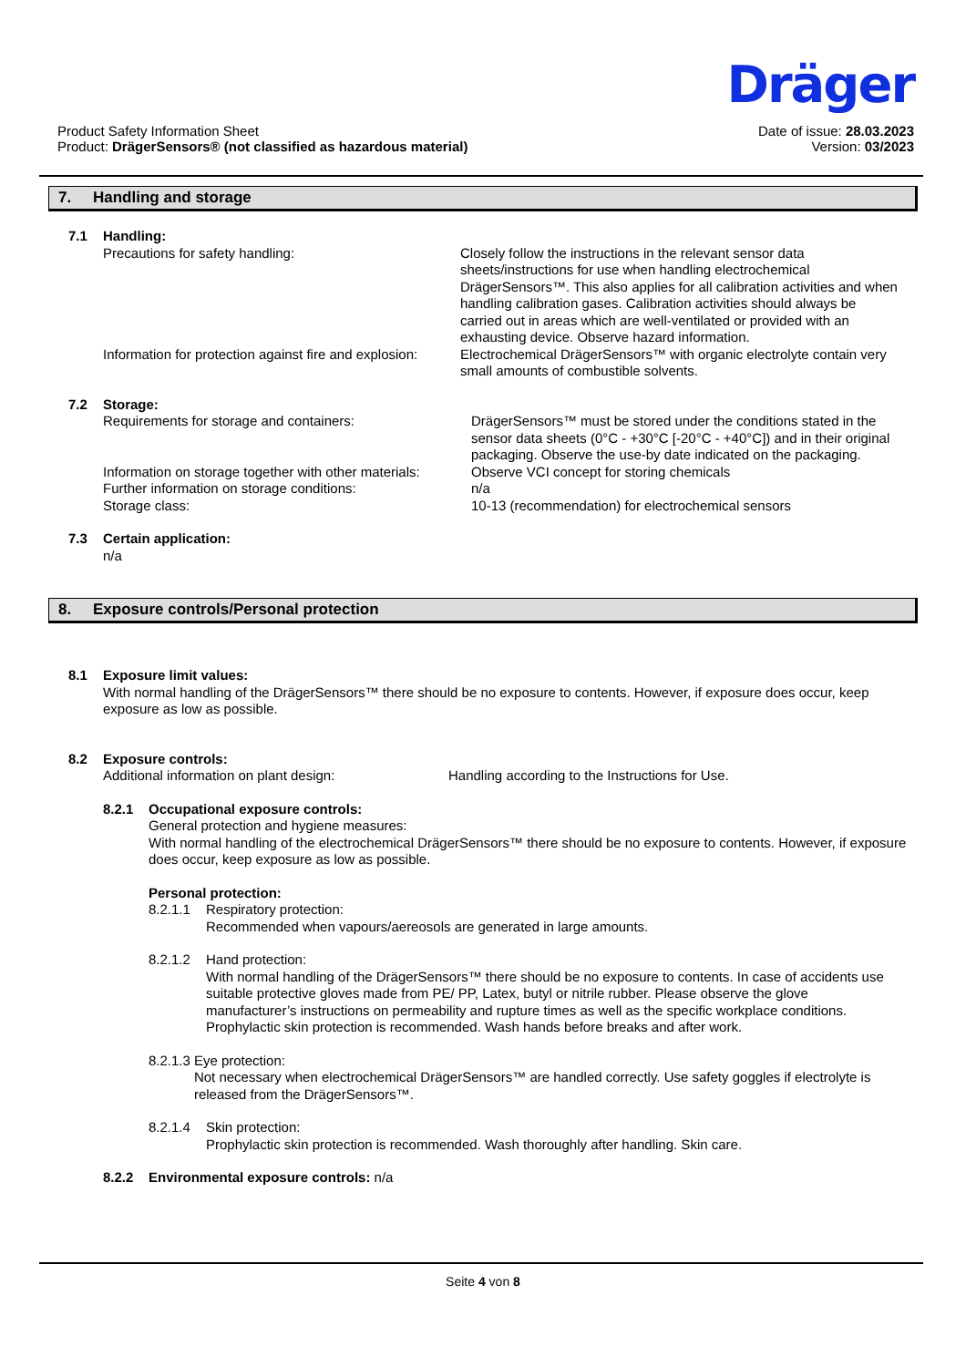Dräger
Product Safety Information Sheet
Product: DrägerSensors® (not classified as hazardous material)
Date of issue: 28.03.2023
Version: 03/2023
7. Handling and storage
7.1 Handling:
Precautions for safety handling: Closely follow the instructions in the relevant sensor data sheets/instructions for use when handling electrochemical DrägerSensors™. This also applies for all calibration activities and when handling calibration gases. Calibration activities should always be carried out in areas which are well-ventilated or provided with an exhausting device. Observe hazard information.
Information for protection against fire and explosion:
Electrochemical DrägerSensors™ with organic electrolyte contain very small amounts of combustible solvents.
7.2 Storage:
Requirements for storage and containers: DrägerSensors™ must be stored under the conditions stated in the sensor data sheets (0°C - +30°C [-20°C - +40°C]) and in their original packaging. Observe the use-by date indicated on the packaging.
Information on storage together with other materials:
Further information on storage conditions:
Storage class:
Observe VCI concept for storing chemicals
n/a
10-13 (recommendation) for electrochemical sensors
7.3 Certain application:
n/a
8. Exposure controls/Personal protection
8.1 Exposure limit values:
With normal handling of the DrägerSensors™ there should be no exposure to contents. However, if exposure does occur, keep exposure as low as possible.
8.2 Exposure controls:
Additional information on plant design: Handling according to the Instructions for Use.
8.2.1 Occupational exposure controls:
General protection and hygiene measures:
With normal handling of the electrochemical DrägerSensors™ there should be no exposure to contents. However, if exposure does occur, keep exposure as low as possible.
Personal protection:
8.2.1.1 Respiratory protection:
Recommended when vapours/aereosols are generated in large amounts.
8.2.1.2 Hand protection:
With normal handling of the DrägerSensors™ there should be no exposure to contents. In case of accidents use suitable protective gloves made from PE/ PP, Latex, butyl or nitrile rubber. Please observe the glove manufacturer’s instructions on permeability and rupture times as well as the specific workplace conditions. Prophylactic skin protection is recommended. Wash hands before breaks and after work.
8.2.1.3 Eye protection:
Not necessary when electrochemical DrägerSensors™ are handled correctly. Use safety goggles if electrolyte is released from the DrägerSensors™.
8.2.1.4 Skin protection:
Prophylactic skin protection is recommended. Wash thoroughly after handling. Skin care.
8.2.2 Environmental exposure controls: n/a
Seite 4 von 8